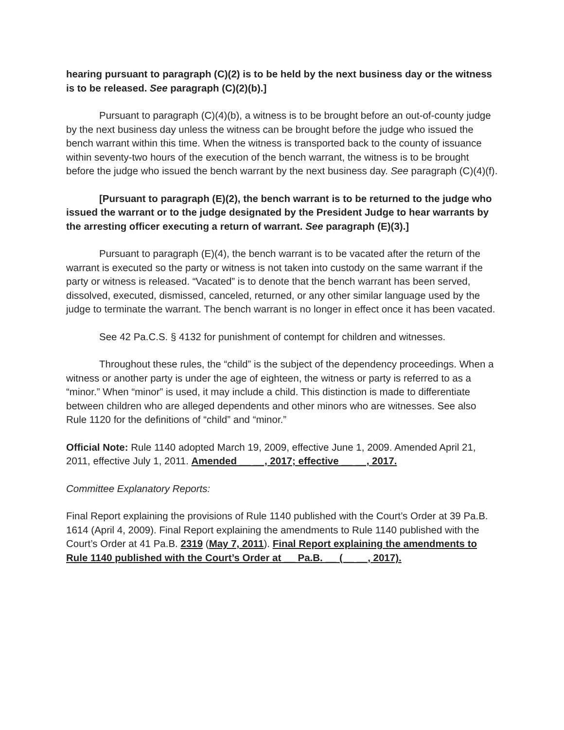hearing pursuant to paragraph (C)(2) is to be held by the next business day or the witness is to be released. See paragraph (C)(2)(b).]
Pursuant to paragraph (C)(4)(b), a witness is to be brought before an out-of-county judge by the next business day unless the witness can be brought before the judge who issued the bench warrant within this time. When the witness is transported back to the county of issuance within seventy-two hours of the execution of the bench warrant, the witness is to be brought before the judge who issued the bench warrant by the next business day. See paragraph (C)(4)(f).
[Pursuant to paragraph (E)(2), the bench warrant is to be returned to the judge who issued the warrant or to the judge designated by the President Judge to hear warrants by the arresting officer executing a return of warrant. See paragraph (E)(3).]
Pursuant to paragraph (E)(4), the bench warrant is to be vacated after the return of the warrant is executed so the party or witness is not taken into custody on the same warrant if the party or witness is released. “Vacated” is to denote that the bench warrant has been served, dissolved, executed, dismissed, canceled, returned, or any other similar language used by the judge to terminate the warrant. The bench warrant is no longer in effect once it has been vacated.
See 42 Pa.C.S. § 4132 for punishment of contempt for children and witnesses.
Throughout these rules, the “child” is the subject of the dependency proceedings. When a witness or another party is under the age of eighteen, the witness or party is referred to as a “minor.” When “minor” is used, it may include a child. This distinction is made to differentiate between children who are alleged dependents and other minors who are witnesses. See also Rule 1120 for the definitions of “child” and “minor.”
Official Note: Rule 1140 adopted March 19, 2009, effective June 1, 2009. Amended April 21, 2011, effective July 1, 2011. Amended __ __, 2017; effective __ __, 2017.
Committee Explanatory Reports:
Final Report explaining the provisions of Rule 1140 published with the Court’s Order at 39 Pa.B. 1614 (April 4, 2009). Final Report explaining the amendments to Rule 1140 published with the Court’s Order at 41 Pa.B. 2319 (May 7, 2011). Final Report explaining the amendments to Rule 1140 published with the Court’s Order at __ Pa.B. __ (__ __, 2017).